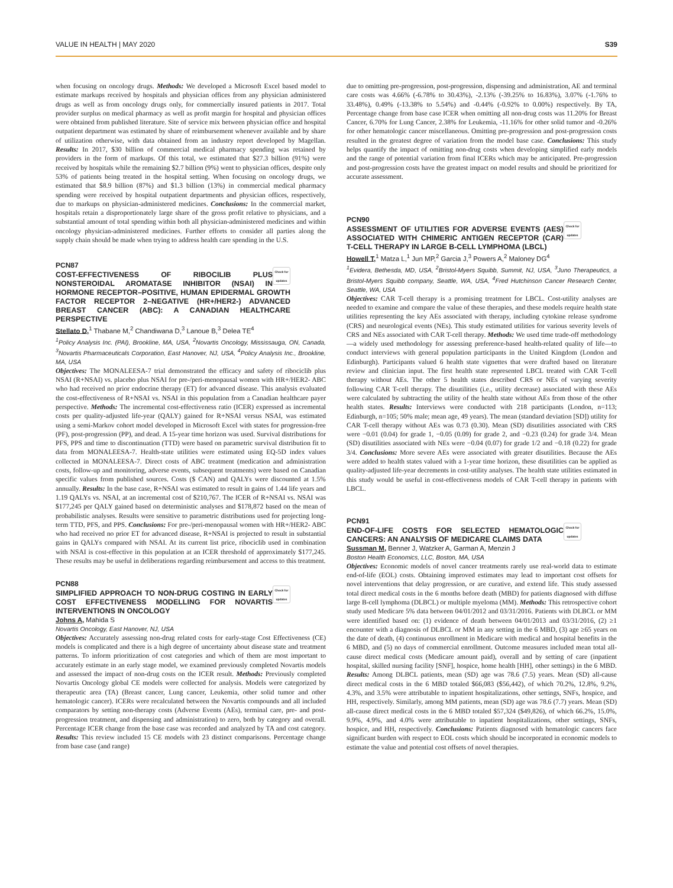VALUE IN HEALTH | MAY 2020 S39
when focusing on oncology drugs. Methods: We developed a Microsoft Excel based model to estimate markups received by hospitals and physician offices from any physician administered drugs as well as from oncology drugs only, for commercially insured patients in 2017. Total provider surplus on medical pharmacy as well as profit margin for hospital and physician offices were obtained from published literature. Site of service mix between physician office and hospital outpatient department was estimated by share of reimbursement whenever available and by share of utilization otherwise, with data obtained from an industry report developed by Magellan. Results: In 2017, $30 billion of commercial medical pharmacy spending was retained by providers in the form of markups. Of this total, we estimated that $27.3 billion (91%) were received by hospitals while the remaining $2.7 billion (9%) went to physician offices, despite only 53% of patients being treated in the hospital setting. When focusing on oncology drugs, we estimated that $8.9 billion (87%) and $1.3 billion (13%) in commercial medical pharmacy spending were received by hospital outpatient departments and physician offices, respectively, due to markups on physician-administered medicines. Conclusions: In the commercial market, hospitals retain a disproportionately large share of the gross profit relative to physicians, and a substantial amount of total spending within both all physician-administered medicines and within oncology physician-administered medicines. Further efforts to consider all parties along the supply chain should be made when trying to address health care spending in the U.S.
PCN87
Check for updates COST-EFFECTIVENESS OF RIBOCILIB PLUS NONSTEROIDAL AROMATASE INHIBITOR (NSAI) IN HORMONE RECEPTOR–POSITIVE, HUMAN EPIDERMAL GROWTH FACTOR RECEPTOR 2–NEGATIVE (HR+/HER2-) ADVANCED BREAST CANCER (ABC): A CANADIAN HEALTHCARE PERSPECTIVE
Stellato D,<sup>1</sup> Thabane M,<sup>2</sup> Chandiwana D,<sup>3</sup> Lanoue B,<sup>3</sup> Delea TE<sup>4</sup>
<sup>1</sup> Policy Analysis Inc. (PAI), Brookline, MA, USA, <sup>2</sup>Novartis Oncology, Mississauga, ON, Canada, <sup>3</sup>Novartis Pharmaceuticals Corporation, East Hanover, NJ, USA, <sup>4</sup>Policy Analysis Inc., Brookline, MA, USA
Objectives: The MONALEESA-7 trial demonstrated the efficacy and safety of ribociclib plus NSAI (R+NSAI) vs. placebo plus NSAI for pre-/peri-menopausal women with HR+/HER2- ABC who had received no prior endocrine therapy (ET) for advanced disease. This analysis evaluated the cost-effectiveness of R+NSAI vs. NSAI in this population from a Canadian healthcare payer perspective. Methods: The incremental cost-effectiveness ratio (ICER) expressed as incremental costs per quality-adjusted life-year (QALY) gained for R+NSAI versus NSAI, was estimated using a semi-Markov cohort model developed in Microsoft Excel with states for progression-free (PF), post-progression (PP), and dead. A 15-year time horizon was used. Survival distributions for PFS, PPS and time to discontinuation (TTD) were based on parametric survival distribution fit to data from MONALEESA-7. Health-state utilities were estimated using EQ-5D index values collected in MONALEESA-7. Direct costs of ABC treatment (medication and administration costs, follow-up and monitoring, adverse events, subsequent treatments) were based on Canadian specific values from published sources. Costs ($ CAN) and QALYs were discounted at 1.5% annually. Results: In the base case, R+NSAI was estimated to result in gains of 1.44 life years and 1.19 QALYs vs. NSAI, at an incremental cost of $210,767. The ICER of R+NSAI vs. NSAI was $177,245 per QALY gained based on deterministic analyses and $178,872 based on the mean of probabilistic analyses. Results were sensitive to parametric distributions used for projecting long-term TTD, PFS, and PPS. Conclusions: For pre-/peri-menopausal women with HR+/HER2- ABC who had received no prior ET for advanced disease, R+NSAI is projected to result in substantial gains in QALYs compared with NSAI. At its current list price, ribociclib used in combination with NSAI is cost-effective in this population at an ICER threshold of approximately $177,245. These results may be useful in deliberations regarding reimbursement and access to this treatment.
PCN88
Check for updates SIMPLIFIED APPROACH TO NON-DRUG COSTING IN EARLY COST EFFECTIVENESS MODELLING FOR NOVARTIS INTERVENTIONS IN ONCOLOGY
Johns A, Mahida S
Novartis Oncology, East Hanover, NJ, USA
Objectives: Accurately assessing non-drug related costs for early-stage Cost Effectiveness (CE) models is complicated and there is a high degree of uncertainty about disease state and treatment patterns. To inform prioritization of cost categories and which of them are most important to accurately estimate in an early stage model, we examined previously completed Novartis models and assessed the impact of non-drug costs on the ICER result. Methods: Previously completed Novartis Oncology global CE models were collected for analysis. Models were categorized by therapeutic area (TA) (Breast cancer, Lung cancer, Leukemia, other solid tumor and other hematologic cancer). ICERs were recalculated between the Novartis compounds and all included comparators by setting non-therapy costs (Adverse Events (AEs), terminal care, pre- and post-progression treatment, and dispensing and administration) to zero, both by category and overall. Percentage ICER change from the base case was recorded and analyzed by TA and cost category. Results: This review included 15 CE models with 23 distinct comparisons. Percentage change from base case (and range)
due to omitting pre-progression, post-progression, dispensing and administration, AE and terminal care costs was 4.66% (-6.78% to 30.43%), -2.13% (-39.25% to 16.83%), 3.07% (-1.76% to 33.48%), 0.49% (-13.38% to 5.54%) and -0.44% (-0.92% to 0.00%) respectively. By TA, Percentage change from base case ICER when omitting all non-drug costs was 11.20% for Breast Cancer, 6.70% for Lung Cancer, 2.38% for Leukemia, -11.16% for other solid tumor and -0.26% for other hematologic cancer miscellaneous. Omitting pre-progression and post-progression costs resulted in the greatest degree of variation from the model base case. Conclusions: This study helps quantify the impact of omitting non-drug costs when developing simplified early models and the range of potential variation from final ICERs which may be anticipated. Pre-progression and post-progression costs have the greatest impact on model results and should be prioritized for accurate assessment.
PCN90
Check for updates ASSESSMENT OF UTILITIES FOR ADVERSE EVENTS (AES) ASSOCIATED WITH CHIMERIC ANTIGEN RECEPTOR (CAR) T-CELL THERAPY IN LARGE B-CELL LYMPHOMA (LBCL)
Howell T,<sup>1</sup> Matza L,<sup>1</sup> Jun MP,<sup>2</sup> Garcia J,<sup>3</sup> Powers A,<sup>2</sup> Maloney DG<sup>4</sup>
<sup>1</sup> Evidera, Bethesda, MD, USA, <sup>2</sup>Bristol-Myers Squibb, Summit, NJ, USA, <sup>3</sup>Juno Therapeutics, a Bristol-Myers Squibb company, Seattle, WA, USA, <sup>4</sup>Fred Hutchinson Cancer Research Center, Seattle, WA, USA
Objectives: CAR T-cell therapy is a promising treatment for LBCL. Cost-utility analyses are needed to examine and compare the value of these therapies, and these models require health state utilities representing the key AEs associated with therapy, including cytokine release syndrome (CRS) and neurological events (NEs). This study estimated utilities for various severity levels of CRS and NEs associated with CAR T-cell therapy. Methods: We used time trade-off methodology—a widely used methodology for assessing preference-based health-related quality of life—to conduct interviews with general population participants in the United Kingdom (London and Edinburgh). Participants valued 6 health state vignettes that were drafted based on literature review and clinician input. The first health state represented LBCL treated with CAR T-cell therapy without AEs. The other 5 health states described CRS or NEs of varying severity following CAR T-cell therapy. The disutilities (i.e., utility decrease) associated with these AEs were calculated by subtracting the utility of the health state without AEs from those of the other health states. Results: Interviews were conducted with 218 participants (London, n=113; Edinburgh, n=105; 50% male; mean age, 49 years). The mean (standard deviation [SD]) utility for CAR T-cell therapy without AEs was 0.73 (0.30). Mean (SD) disutilities associated with CRS were −0.01 (0.04) for grade 1, −0.05 (0.09) for grade 2, and −0.23 (0.24) for grade 3/4. Mean (SD) disutilities associated with NEs were −0.04 (0.07) for grade 1/2 and −0.18 (0.22) for grade 3/4. Conclusions: More severe AEs were associated with greater disutilities. Because the AEs were added to health states valued with a 1-year time horizon, these disutilities can be applied as quality-adjusted life-year decrements in cost-utility analyses. The health state utilities estimated in this study would be useful in cost-effectiveness models of CAR T-cell therapy in patients with LBCL.
PCN91
Check for updates END-OF-LIFE COSTS FOR SELECTED HEMATOLOGIC CANCERS: AN ANALYSIS OF MEDICARE CLAIMS DATA
Sussman M, Benner J, Watzker A, Garman A, Menzin J
Boston Health Economics, LLC, Boston, MA, USA
Objectives: Economic models of novel cancer treatments rarely use real-world data to estimate end-of-life (EOL) costs. Obtaining improved estimates may lead to important cost offsets for novel interventions that delay progression, or are curative, and extend life. This study assessed total direct medical costs in the 6 months before death (MBD) for patients diagnosed with diffuse large B-cell lymphoma (DLBCL) or multiple myeloma (MM). Methods: This retrospective cohort study used Medicare 5% data between 04/01/2012 and 03/31/2016. Patients with DLBCL or MM were identified based on: (1) evidence of death between 04/01/2013 and 03/31/2016, (2) ≥1 encounter with a diagnosis of DLBCL or MM in any setting in the 6 MBD, (3) age ≥65 years on the date of death, (4) continuous enrollment in Medicare with medical and hospital benefits in the 6 MBD, and (5) no days of commercial enrollment. Outcome measures included mean total all-cause direct medical costs (Medicare amount paid), overall and by setting of care (inpatient hospital, skilled nursing facility [SNF], hospice, home health [HH], other settings) in the 6 MBD. Results: Among DLBCL patients, mean (SD) age was 78.6 (7.5) years. Mean (SD) all-cause direct medical costs in the 6 MBD totaled $66,083 ($56,442), of which 70.2%, 12.8%, 9.2%, 4.3%, and 3.5% were attributable to inpatient hospitalizations, other settings, SNFs, hospice, and HH, respectively. Similarly, among MM patients, mean (SD) age was 78.6 (7.7) years. Mean (SD) all-cause direct medical costs in the 6 MBD totaled $57,324 ($49,826), of which 66.2%, 15.0%, 9.9%, 4.9%, and 4.0% were attributable to inpatient hospitalizations, other settings, SNFs, hospice, and HH, respectively. Conclusions: Patients diagnosed with hematologic cancers face significant burden with respect to EOL costs which should be incorporated in economic models to estimate the value and potential cost offsets of novel therapies.